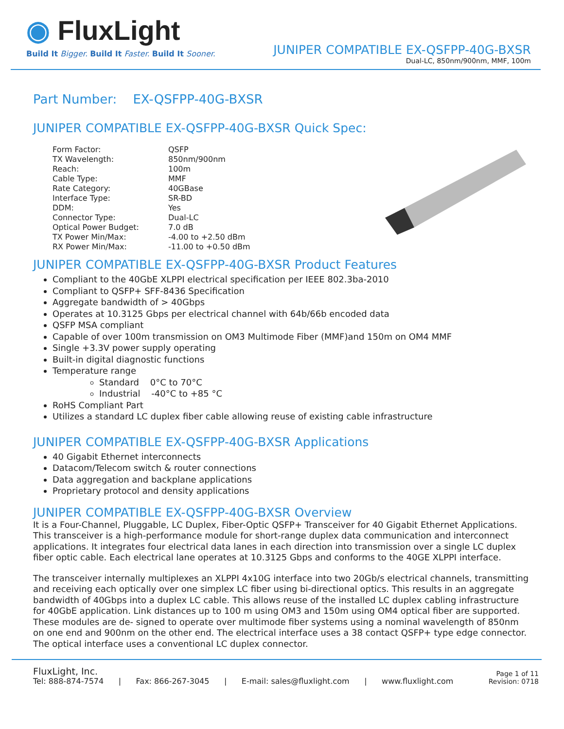◉ FluxLight
Build It Bigger. Build It Faster. Build It Sooner.
JUNIPER COMPATIBLE EX-QSFPP-40G-BXSR
Dual-LC, 850nm/900nm, MMF, 100m
Part Number: EX-QSFPP-40G-BXSR
JUNIPER COMPATIBLE EX-QSFPP-40G-BXSR Quick Spec:
| Form Factor: | QSFP |
| TX Wavelength: | 850nm/900nm |
| Reach: | 100m |
| Cable Type: | MMF |
| Rate Category: | 40GBase |
| Interface Type: | SR-BD |
| DDM: | Yes |
| Connector Type: | Dual-LC |
| Optical Power Budget: | 7.0 dB |
| TX Power Min/Max: | -4.00 to +2.50 dBm |
| RX Power Min/Max: | -11.00 to +0.50 dBm |
JUNIPER COMPATIBLE EX-QSFPP-40G-BXSR Product Features
Compliant to the 40GbE XLPPI electrical specification per IEEE 802.3ba-2010
Compliant to QSFP+ SFF-8436 Specification
Aggregate bandwidth of > 40Gbps
Operates at 10.3125 Gbps per electrical channel with 64b/66b encoded data
QSFP MSA compliant
Capable of over 100m transmission on OM3 Multimode Fiber (MMF)and 150m on OM4 MMF
Single +3.3V power supply operating
Built-in digital diagnostic functions
Temperature range
Standard 0°C to 70°C
Industrial -40°C to +85 °C
RoHS Compliant Part
Utilizes a standard LC duplex fiber cable allowing reuse of existing cable infrastructure
JUNIPER COMPATIBLE EX-QSFPP-40G-BXSR Applications
40 Gigabit Ethernet interconnects
Datacom/Telecom switch & router connections
Data aggregation and backplane applications
Proprietary protocol and density applications
JUNIPER COMPATIBLE EX-QSFPP-40G-BXSR Overview
It is a Four-Channel, Pluggable, LC Duplex, Fiber-Optic QSFP+ Transceiver for 40 Gigabit Ethernet Applications. This transceiver is a high-performance module for short-range duplex data communication and interconnect applications. It integrates four electrical data lanes in each direction into transmission over a single LC duplex fiber optic cable. Each electrical lane operates at 10.3125 Gbps and conforms to the 40GE XLPPI interface.
The transceiver internally multiplexes an XLPPI 4x10G interface into two 20Gb/s electrical channels, transmitting and receiving each optically over one simplex LC fiber using bi-directional optics. This results in an aggregate bandwidth of 40Gbps into a duplex LC cable. This allows reuse of the installed LC duplex cabling infrastructure for 40GbE application. Link distances up to 100 m using OM3 and 150m using OM4 optical fiber are supported. These modules are de- signed to operate over multimode fiber systems using a nominal wavelength of 850nm on one end and 900nm on the other end. The electrical interface uses a 38 contact QSFP+ type edge connector. The optical interface uses a conventional LC duplex connector.
FluxLight, Inc.
Tel: 888-874-7574 | Fax: 866-267-3045 | E-mail: sales@fluxlight.com | www.fluxlight.com
Page 1 of 11
Revision: 0718